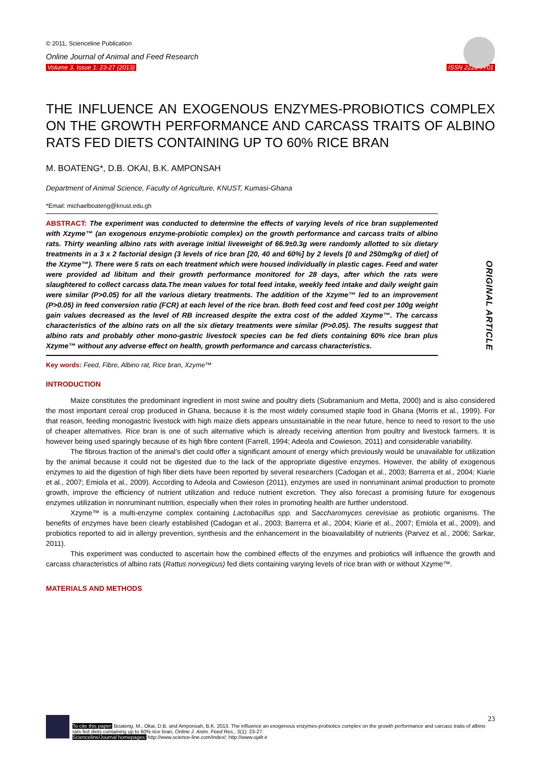© 2011, Scienceline Publication
Online Journal of Animal and Feed Research
Volume 3, Issue 1: 23-27 (2013) ISSN 2228-7701
THE INFLUENCE AN EXOGENOUS ENZYMES-PROBIOTICS COMPLEX ON THE GROWTH PERFORMANCE AND CARCASS TRAITS OF ALBINO RATS FED DIETS CONTAINING UP TO 60% RICE BRAN
M. BOATENG*, D.B. OKAI, B.K. AMPONSAH
Department of Animal Science, Faculty of Agriculture, KNUST, Kumasi-Ghana
*Email: michaelboateng@knust.edu.gh
ABSTRACT: The experiment was conducted to determine the effects of varying levels of rice bran supplemented with Xzyme™ (an exogenous enzyme-probiotic complex) on the growth performance and carcass traits of albino rats. Thirty weanling albino rats with average initial liveweight of 66.9±0.3g were randomly allotted to six dietary treatments in a 3 x 2 factorial design (3 levels of rice bran [20, 40 and 60%] by 2 levels [0 and 250mg/kg of diet] of the Xzyme™). There were 5 rats on each treatment which were housed individually in plastic cages. Feed and water were provided ad libitum and their growth performance monitored for 28 days, after which the rats were slaughtered to collect carcass data.The mean values for total feed intake, weekly feed intake and daily weight gain were similar (P>0.05) for all the various dietary treatments. The addition of the Xzyme™ led to an improvement (P>0.05) in feed conversion ratio (FCR) at each level of the rice bran. Both feed cost and feed cost per 100g weight gain values decreased as the level of RB increased despite the extra cost of the added Xzyme™. The carcass characteristics of the albino rats on all the six dietary treatments were similar (P>0.05). The results suggest that albino rats and probably other mono-gastric livestock species can be fed diets containing 60% rice bran plus Xzyme™ without any adverse effect on health, growth performance and carcass characteristics.
ORIGINAL ARTICLE
Key words: Feed, Fibre, Albino rat, Rice bran, Xzyme™
INTRODUCTION
Maize constitutes the predominant ingredient in most swine and poultry diets (Subramanium and Metta, 2000) and is also considered the most important cereal crop produced in Ghana, because it is the most widely consumed staple food in Ghana (Morris et al., 1999). For that reason, feeding monogastric livestock with high maize diets appears unsustainable in the near future, hence to need to resort to the use of cheaper alternatives. Rice bran is one of such alternative which is already receiving attention from poultry and livestock farmers. It is however being used sparingly because of its high fibre content (Farrell, 1994; Adeola and Cowieson, 2011) and considerable variability.
The fibrous fraction of the animal’s diet could offer a significant amount of energy which previously would be unavailable for utilization by the animal because it could not be digested due to the lack of the appropriate digestive enzymes. However, the ability of exogenous enzymes to aid the digestion of high fiber diets have been reported by several researchers (Cadogan et al., 2003; Barrerra et al., 2004; Kiarie et al., 2007; Emiola et al., 2009). According to Adeola and Cowieson (2011), enzymes are used in nonruminant animal production to promote growth, improve the efficiency of nutrient utilization and reduce nutrient excretion. They also forecast a promising future for exogenous enzymes utilization in nonruminant nutrition, especially when their roles in promoting health are further understood.
Xzyme™ is a multi-enzyme complex containing Lactobacillus spp. and Saccharomyces cerevisiae as probiotic organisms. The benefits of enzymes have been clearly established (Cadogan et al., 2003; Barrerra et al., 2004; Kiarie et al., 2007; Emiola et al., 2009), and probiotics reported to aid in allergy prevention, synthesis and the enhancement in the bioavailability of nutrients (Parvez et al., 2006; Sarkar, 2011).
This experiment was conducted to ascertain how the combined effects of the enzymes and probiotics will influence the growth and carcass characteristics of albino rats (Rattus norvegicus) fed diets containing varying levels of rice bran with or without Xzyme™.
MATERIALS AND METHODS
23
To cite this paper: Boateng, M., Okai, D.B. and Amponsah, B.K. 2013. The influence an exogenous enzymes-probiotics complex on the growth performance and carcass traits of albino rats fed diets containing up to 60% rice bran, Online J. Anim. Feed Res., 3(1): 23-27.
Scienceline/Journal homepages: http://www.science-line.com/index/; http://www.ojafr.ir